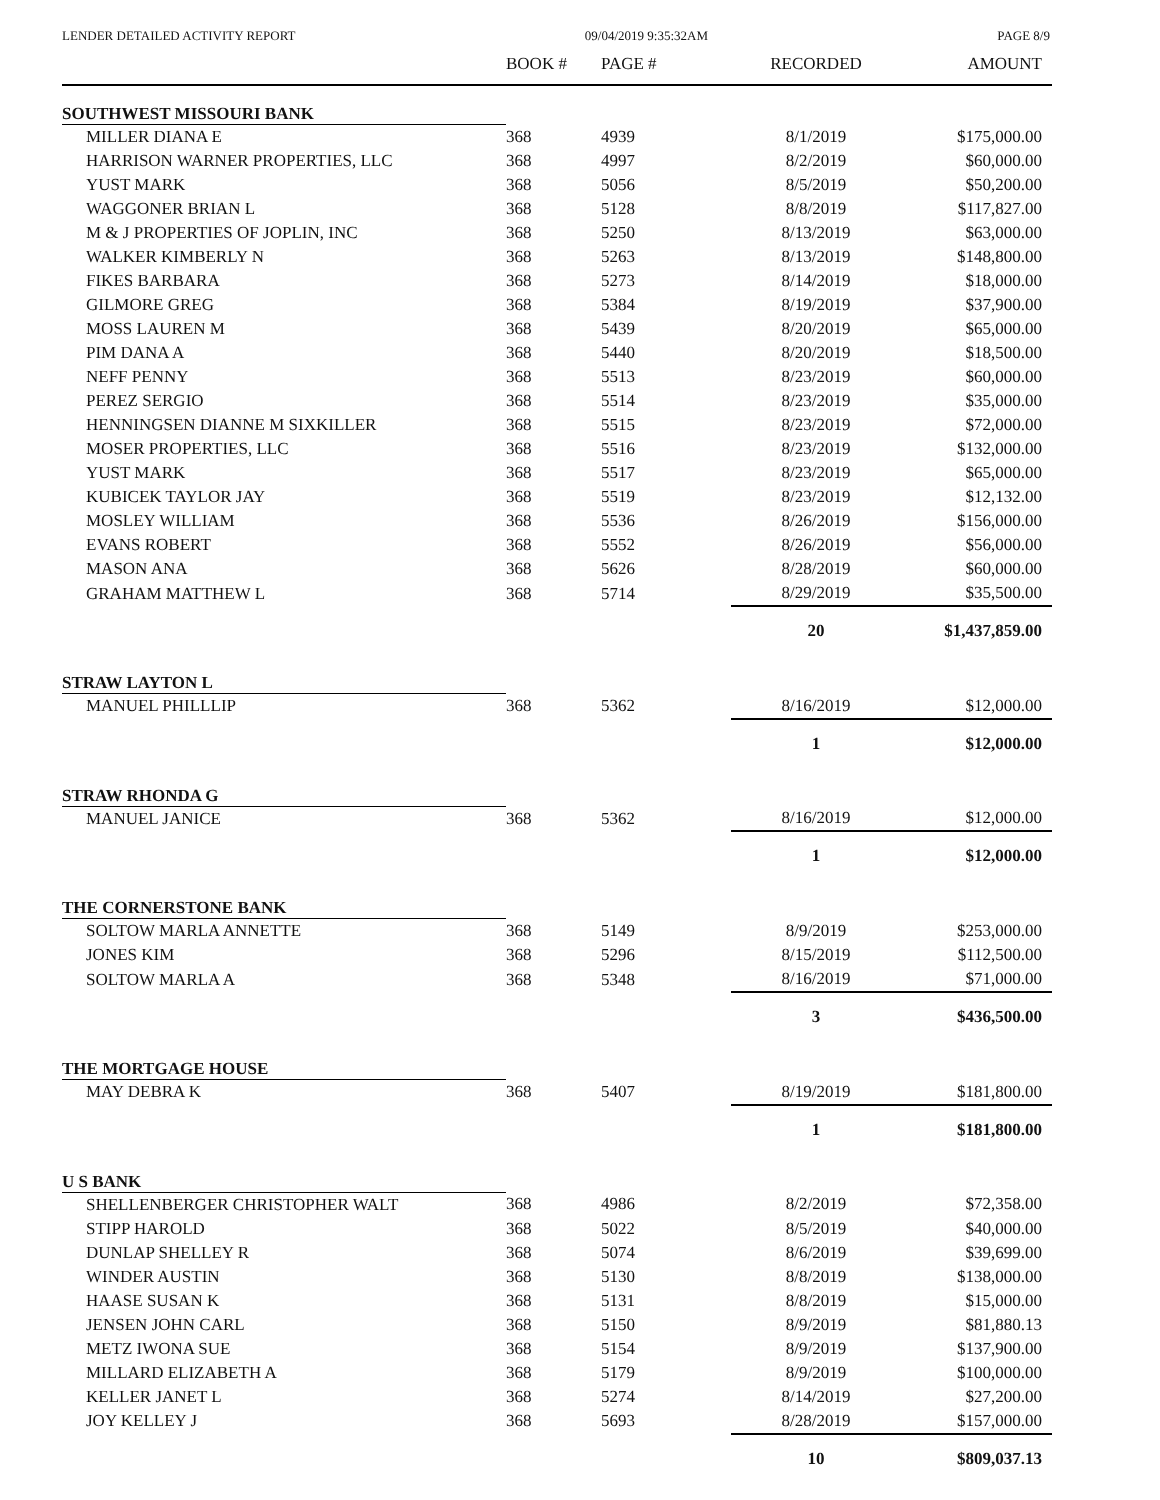LENDER DETAILED ACTIVITY REPORT 09/04/2019 9:35:32AM PAGE 8/9
| | BOOK # | PAGE # | RECORDED | AMOUNT |
| --- | --- | --- | --- | --- |
| SOUTHWEST MISSOURI BANK | | | | |
| MILLER DIANA E | 368 | 4939 | 8/1/2019 | $175,000.00 |
| HARRISON WARNER PROPERTIES, LLC | 368 | 4997 | 8/2/2019 | $60,000.00 |
| YUST MARK | 368 | 5056 | 8/5/2019 | $50,200.00 |
| WAGGONER BRIAN L | 368 | 5128 | 8/8/2019 | $117,827.00 |
| M & J PROPERTIES OF JOPLIN, INC | 368 | 5250 | 8/13/2019 | $63,000.00 |
| WALKER KIMBERLY N | 368 | 5263 | 8/13/2019 | $148,800.00 |
| FIKES BARBARA | 368 | 5273 | 8/14/2019 | $18,000.00 |
| GILMORE GREG | 368 | 5384 | 8/19/2019 | $37,900.00 |
| MOSS LAUREN M | 368 | 5439 | 8/20/2019 | $65,000.00 |
| PIM DANA A | 368 | 5440 | 8/20/2019 | $18,500.00 |
| NEFF PENNY | 368 | 5513 | 8/23/2019 | $60,000.00 |
| PEREZ SERGIO | 368 | 5514 | 8/23/2019 | $35,000.00 |
| HENNINGSEN DIANNE M SIXKILLER | 368 | 5515 | 8/23/2019 | $72,000.00 |
| MOSER PROPERTIES, LLC | 368 | 5516 | 8/23/2019 | $132,000.00 |
| YUST MARK | 368 | 5517 | 8/23/2019 | $65,000.00 |
| KUBICEK TAYLOR JAY | 368 | 5519 | 8/23/2019 | $12,132.00 |
| MOSLEY WILLIAM | 368 | 5536 | 8/26/2019 | $156,000.00 |
| EVANS ROBERT | 368 | 5552 | 8/26/2019 | $56,000.00 |
| MASON ANA | 368 | 5626 | 8/28/2019 | $60,000.00 |
| GRAHAM MATTHEW L | 368 | 5714 | 8/29/2019 | $35,500.00 |
| | | | 20 | $1,437,859.00 |
| STRAW LAYTON L | | | | |
| MANUEL PHILLLIP | 368 | 5362 | 8/16/2019 | $12,000.00 |
| | | | 1 | $12,000.00 |
| STRAW RHONDA G | | | | |
| MANUEL JANICE | 368 | 5362 | 8/16/2019 | $12,000.00 |
| | | | 1 | $12,000.00 |
| THE CORNERSTONE BANK | | | | |
| SOLTOW MARLA ANNETTE | 368 | 5149 | 8/9/2019 | $253,000.00 |
| JONES KIM | 368 | 5296 | 8/15/2019 | $112,500.00 |
| SOLTOW MARLA A | 368 | 5348 | 8/16/2019 | $71,000.00 |
| | | | 3 | $436,500.00 |
| THE MORTGAGE HOUSE | | | | |
| MAY DEBRA K | 368 | 5407 | 8/19/2019 | $181,800.00 |
| | | | 1 | $181,800.00 |
| U S BANK | | | | |
| SHELLENBERGER CHRISTOPHER WALT | 368 | 4986 | 8/2/2019 | $72,358.00 |
| STIPP HAROLD | 368 | 5022 | 8/5/2019 | $40,000.00 |
| DUNLAP SHELLEY R | 368 | 5074 | 8/6/2019 | $39,699.00 |
| WINDER AUSTIN | 368 | 5130 | 8/8/2019 | $138,000.00 |
| HAASE SUSAN K | 368 | 5131 | 8/8/2019 | $15,000.00 |
| JENSEN JOHN CARL | 368 | 5150 | 8/9/2019 | $81,880.13 |
| METZ IWONA SUE | 368 | 5154 | 8/9/2019 | $137,900.00 |
| MILLARD ELIZABETH A | 368 | 5179 | 8/9/2019 | $100,000.00 |
| KELLER JANET L | 368 | 5274 | 8/14/2019 | $27,200.00 |
| JOY KELLEY J | 368 | 5693 | 8/28/2019 | $157,000.00 |
| | | | 10 | $809,037.13 |